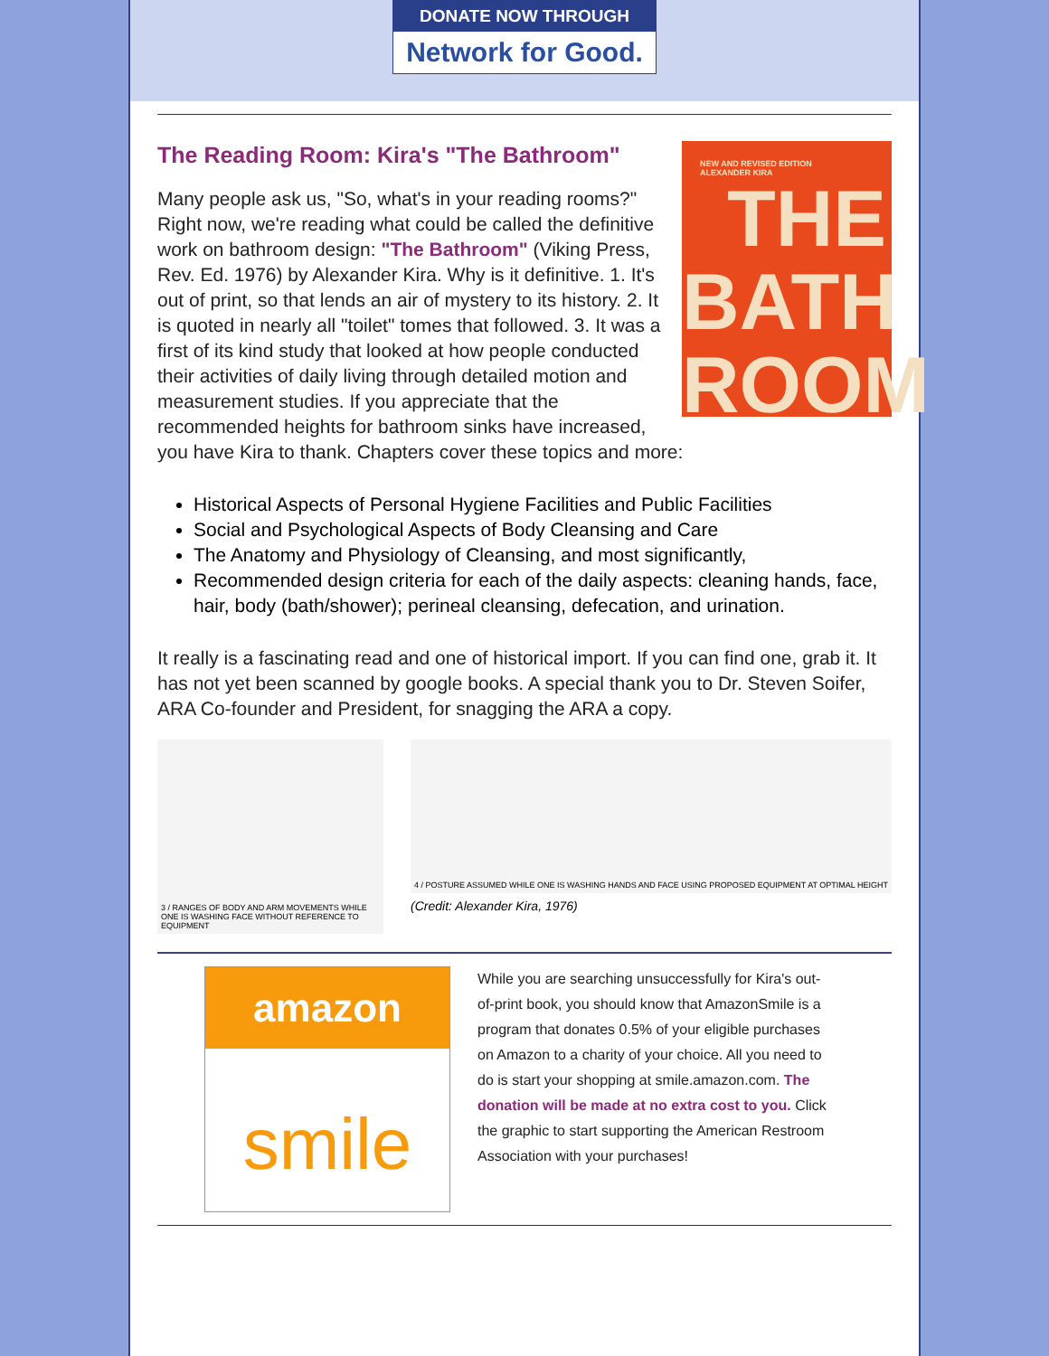DONATE NOW THROUGH
Network for Good.
The Reading Room: Kira's "The Bathroom"
NEW AND REVISED EDITION
ALEXANDER KIRA
THE BATH ROOM
Many people ask us, "So, what's in your reading rooms?" Right now, we're reading what could be called the definitive work on bathroom design: "The Bathroom" (Viking Press, Rev. Ed. 1976) by Alexander Kira. Why is it definitive. 1. It's out of print, so that lends an air of mystery to its history. 2. It is quoted in nearly all "toilet" tomes that followed. 3. It was a first of its kind study that looked at how people conducted their activities of daily living through detailed motion and measurement studies. If you appreciate that the recommended heights for bathroom sinks have increased, you have Kira to thank. Chapters cover these topics and more:
Historical Aspects of Personal Hygiene Facilities and Public Facilities
Social and Psychological Aspects of Body Cleansing and Care
The Anatomy and Physiology of Cleansing, and most significantly,
Recommended design criteria for each of the daily aspects: cleaning hands, face, hair, body (bath/shower); perineal cleansing, defecation, and urination.
It really is a fascinating read and one of historical import. If you can find one, grab it. It has not yet been scanned by google books. A special thank you to Dr. Steven Soifer, ARA Co-founder and President, for snagging the ARA a copy.
3 / RANGES OF BODY AND ARM MOVEMENTS WHILE ONE IS WASHING FACE WITHOUT REFERENCE TO EQUIPMENT
4 / POSTURE ASSUMED WHILE ONE IS WASHING HANDS AND FACE USING PROPOSED EQUIPMENT AT OPTIMAL HEIGHT
(Credit: Alexander Kira, 1976)
amazon
smile
While you are searching unsuccessfully for Kira's out-of-print book, you should know that AmazonSmile is a program that donates 0.5% of your eligible purchases on Amazon to a charity of your choice. All you need to do is start your shopping at smile.amazon.com. The donation will be made at no extra cost to you. Click the graphic to start supporting the American Restroom Association with your purchases!